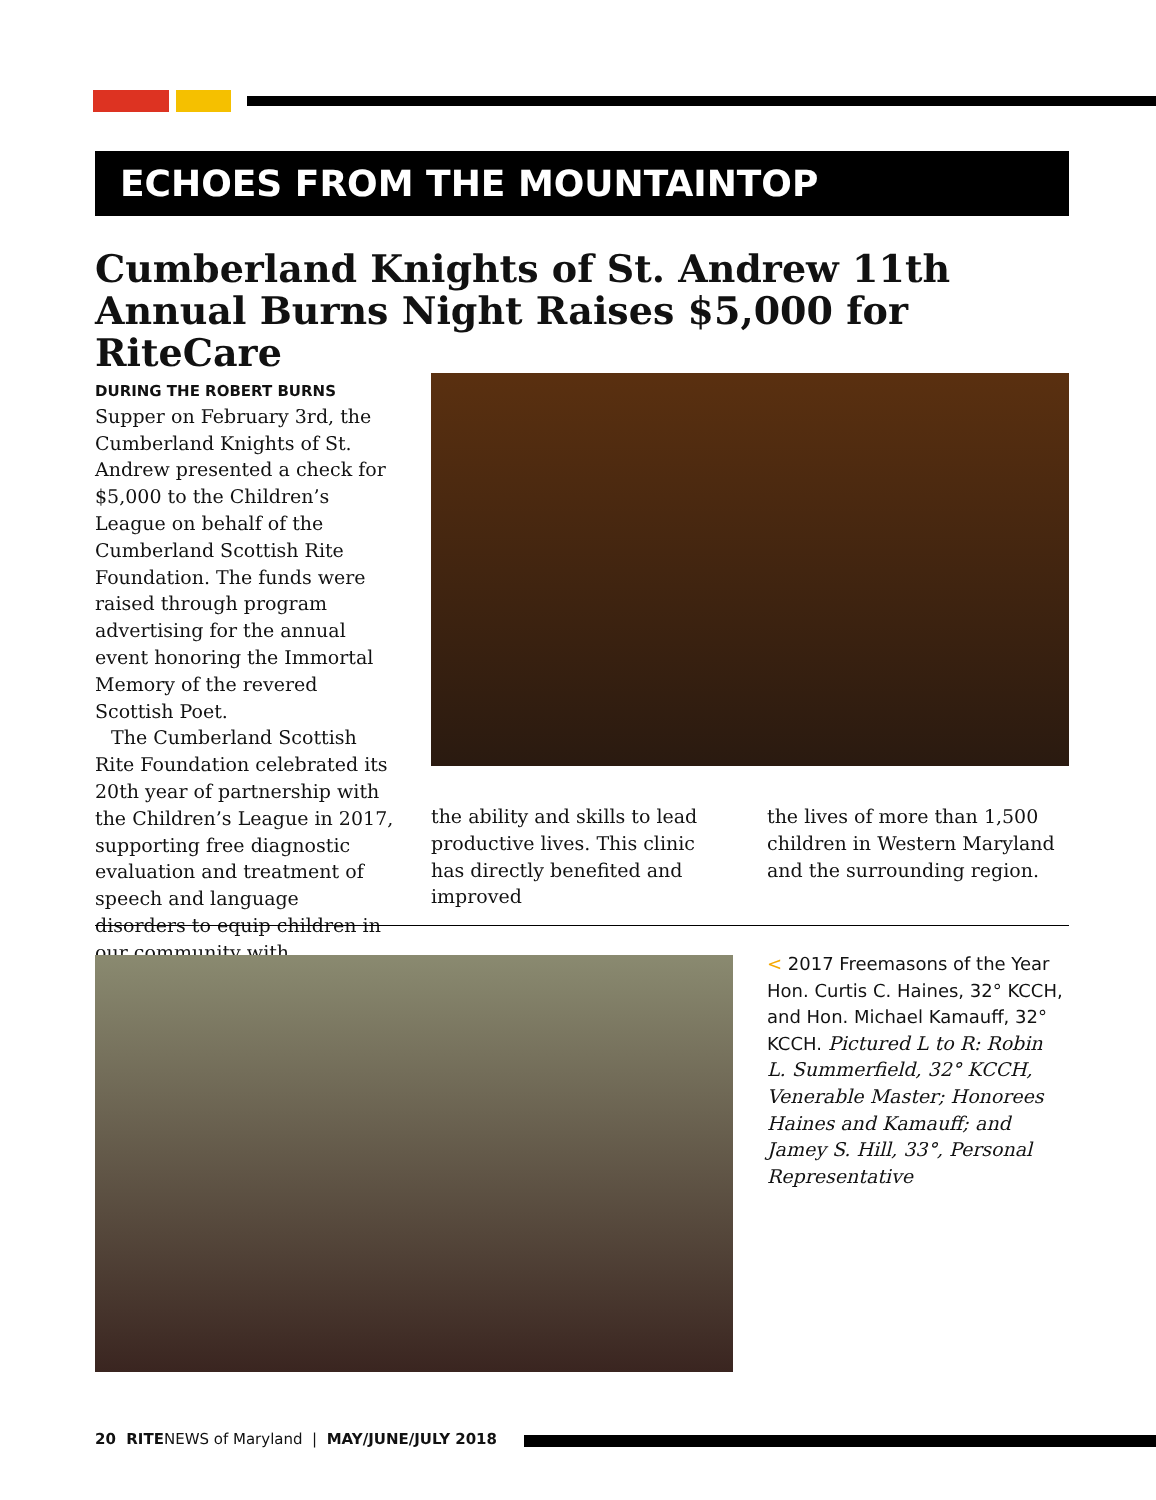ECHOES FROM THE MOUNTAINTOP
Cumberland Knights of St. Andrew 11th Annual Burns Night Raises $5,000 for RiteCare
DURING THE ROBERT BURNS Supper on February 3rd, the Cumberland Knights of St. Andrew presented a check for $5,000 to the Children’s League on behalf of the Cumberland Scottish Rite Foundation. The funds were raised through program advertising for the annual event honoring the Immortal Memory of the revered Scottish Poet.
The Cumberland Scottish Rite Foundation celebrated its 20th year of partnership with the Children’s League in 2017, supporting free diagnostic evaluation and treatment of speech and language disorders to equip children in our community with
the ability and skills to lead productive lives. This clinic has directly benefited and improved
the lives of more than 1,500 children in Western Maryland and the surrounding region.
< 2017 Freemasons of the Year Hon. Curtis C. Haines, 32° KCCH, and Hon. Michael Kamauff, 32° KCCH. Pictured L to R: Robin L. Summerfield, 32° KCCH, Venerable Master; Honorees Haines and Kamauff; and Jamey S. Hill, 33°, Personal Representative
20 RITENEWS of Maryland | MAY/JUNE/JULY 2018